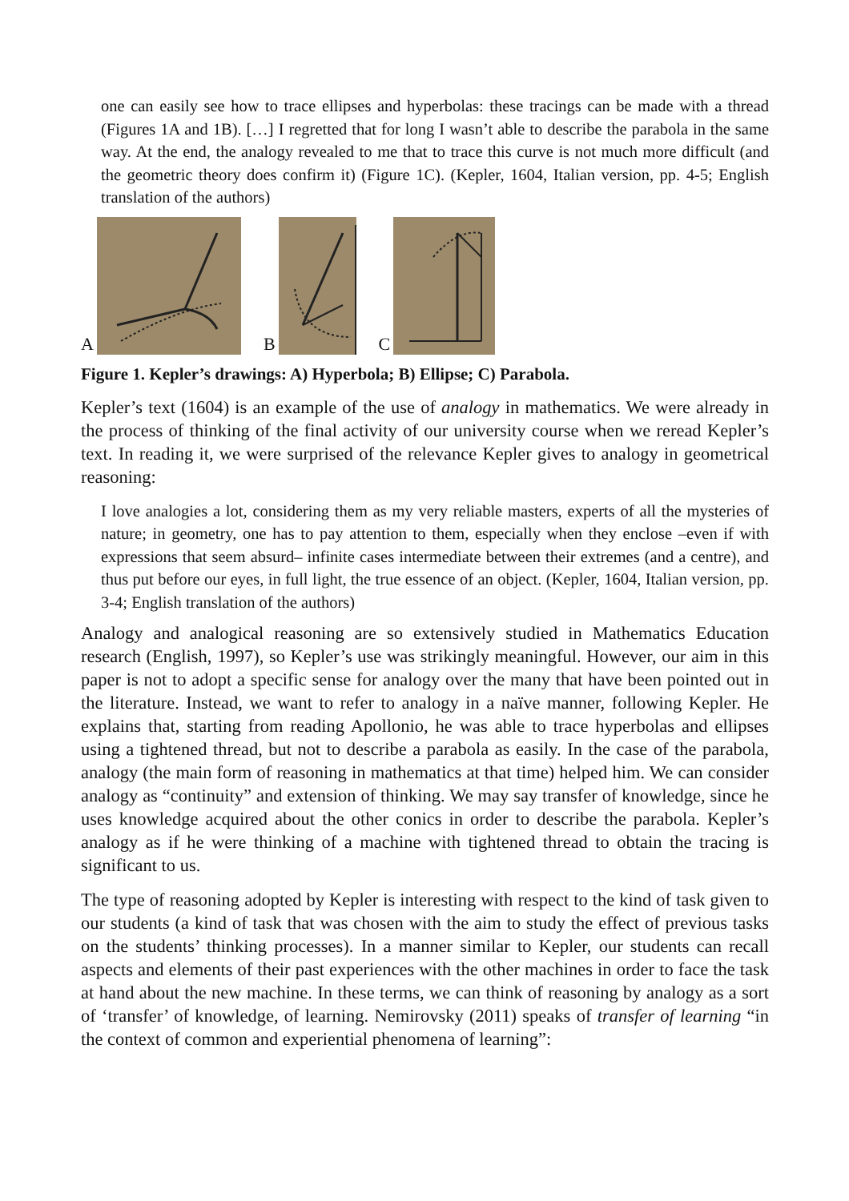one can easily see how to trace ellipses and hyperbolas: these tracings can be made with a thread (Figures 1A and 1B). […] I regretted that for long I wasn’t able to describe the parabola in the same way. At the end, the analogy revealed to me that to trace this curve is not much more difficult (and the geometric theory does confirm it) (Figure 1C). (Kepler, 1604, Italian version, pp. 4-5; English translation of the authors)
A B C
Figure 1. Kepler’s drawings: A) Hyperbola; B) Ellipse; C) Parabola.
Kepler’s text (1604) is an example of the use of analogy in mathematics. We were already in the process of thinking of the final activity of our university course when we reread Kepler’s text. In reading it, we were surprised of the relevance Kepler gives to analogy in geometrical reasoning:
I love analogies a lot, considering them as my very reliable masters, experts of all the mysteries of nature; in geometry, one has to pay attention to them, especially when they enclose –even if with expressions that seem absurd– infinite cases intermediate between their extremes (and a centre), and thus put before our eyes, in full light, the true essence of an object. (Kepler, 1604, Italian version, pp. 3-4; English translation of the authors)
Analogy and analogical reasoning are so extensively studied in Mathematics Education research (English, 1997), so Kepler’s use was strikingly meaningful. However, our aim in this paper is not to adopt a specific sense for analogy over the many that have been pointed out in the literature. Instead, we want to refer to analogy in a naïve manner, following Kepler. He explains that, starting from reading Apollonio, he was able to trace hyperbolas and ellipses using a tightened thread, but not to describe a parabola as easily. In the case of the parabola, analogy (the main form of reasoning in mathematics at that time) helped him. We can consider analogy as “continuity” and extension of thinking. We may say transfer of knowledge, since he uses knowledge acquired about the other conics in order to describe the parabola. Kepler’s analogy as if he were thinking of a machine with tightened thread to obtain the tracing is significant to us.
The type of reasoning adopted by Kepler is interesting with respect to the kind of task given to our students (a kind of task that was chosen with the aim to study the effect of previous tasks on the students’ thinking processes). In a manner similar to Kepler, our students can recall aspects and elements of their past experiences with the other machines in order to face the task at hand about the new machine. In these terms, we can think of reasoning by analogy as a sort of ‘transfer’ of knowledge, of learning. Nemirovsky (2011) speaks of transfer of learning “in the context of common and experiential phenomena of learning”: